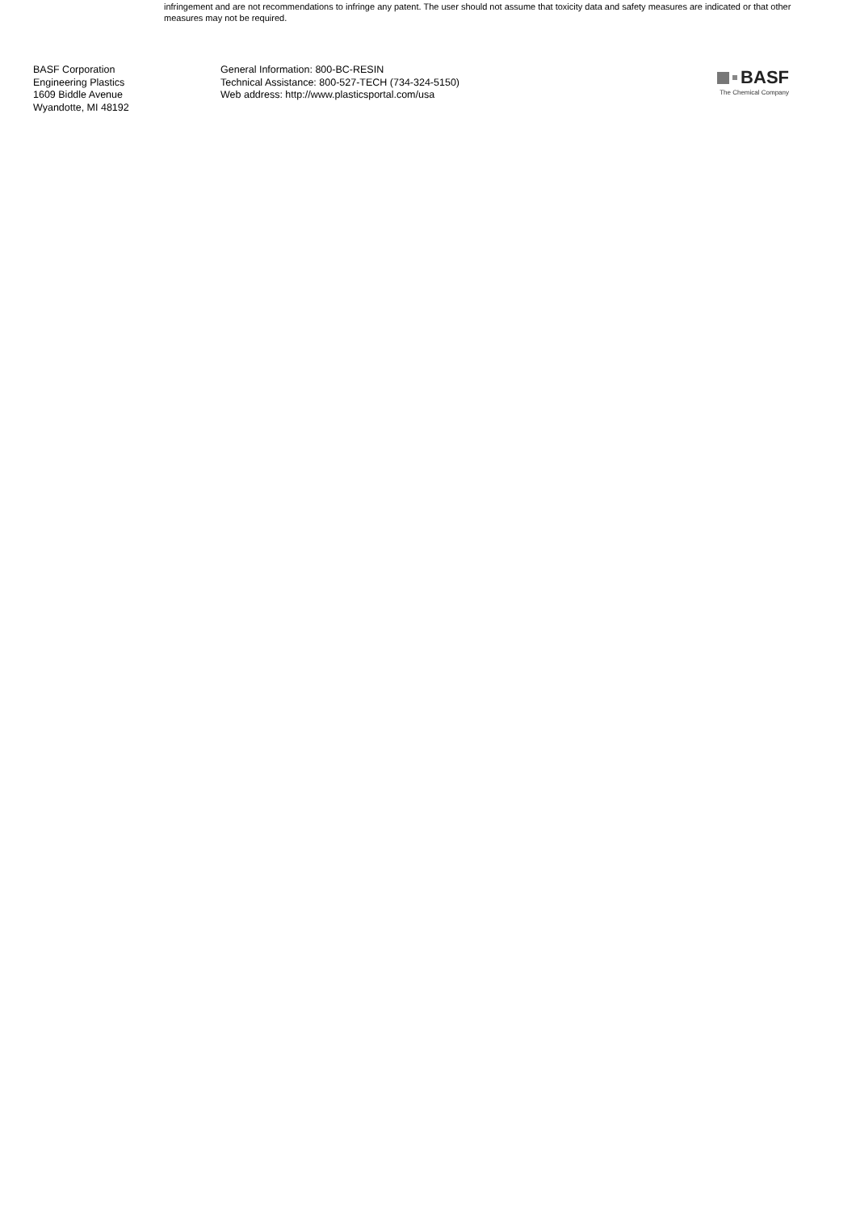infringement and are not recommendations to infringe any patent. The user should not assume that toxicity data and safety measures are indicated or that other measures may not be required.
BASF Corporation
Engineering Plastics
1609 Biddle Avenue
Wyandotte, MI 48192
General Information: 800-BC-RESIN
Technical Assistance: 800-527-TECH (734-324-5150)
Web address: http://www.plasticsportal.com/usa
BASF
The Chemical Company